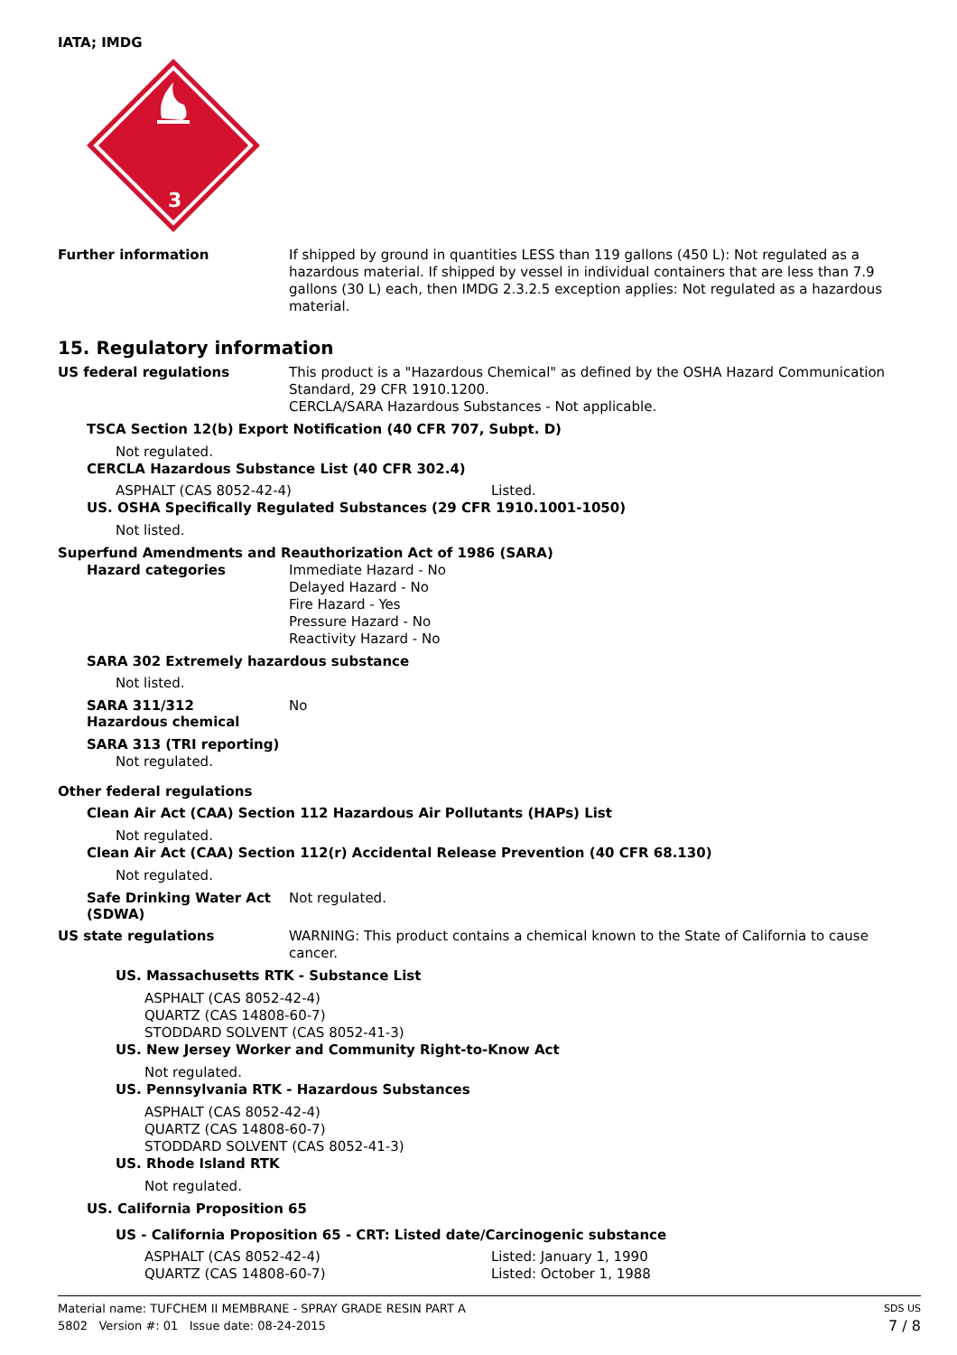IATA; IMDG
3
Further information
If shipped by ground in quantities LESS than 119 gallons (450 L): Not regulated as a hazardous material. If shipped by vessel in individual containers that are less than 7.9 gallons (30 L) each, then IMDG 2.3.2.5 exception applies: Not regulated as a hazardous material.
15. Regulatory information
US federal regulations
This product is a "Hazardous Chemical" as defined by the OSHA Hazard Communication Standard, 29 CFR 1910.1200.
CERCLA/SARA Hazardous Substances - Not applicable.
TSCA Section 12(b) Export Notification (40 CFR 707, Subpt. D)
Not regulated.
CERCLA Hazardous Substance List (40 CFR 302.4)
ASPHALT (CAS 8052-42-4) Listed.
US. OSHA Specifically Regulated Substances (29 CFR 1910.1001-1050)
Not listed.
Superfund Amendments and Reauthorization Act of 1986 (SARA)
Hazard categories
Immediate Hazard - No
Delayed Hazard - No
Fire Hazard - Yes
Pressure Hazard - No
Reactivity Hazard - No
SARA 302 Extremely hazardous substance
Not listed.
SARA 311/312
Hazardous chemical
No
SARA 313 (TRI reporting)
Not regulated.
Other federal regulations
Clean Air Act (CAA) Section 112 Hazardous Air Pollutants (HAPs) List
Not regulated.
Clean Air Act (CAA) Section 112(r) Accidental Release Prevention (40 CFR 68.130)
Not regulated.
Safe Drinking Water Act
(SDWA)
Not regulated.
US state regulations
WARNING: This product contains a chemical known to the State of California to cause cancer.
US. Massachusetts RTK - Substance List
ASPHALT (CAS 8052-42-4)
QUARTZ (CAS 14808-60-7)
STODDARD SOLVENT (CAS 8052-41-3)
US. New Jersey Worker and Community Right-to-Know Act
Not regulated.
US. Pennsylvania RTK - Hazardous Substances
ASPHALT (CAS 8052-42-4)
QUARTZ (CAS 14808-60-7)
STODDARD SOLVENT (CAS 8052-41-3)
US. Rhode Island RTK
Not regulated.
US. California Proposition 65
US - California Proposition 65 - CRT: Listed date/Carcinogenic substance
ASPHALT (CAS 8052-42-4) Listed: January 1, 1990
QUARTZ (CAS 14808-60-7) Listed: October 1, 1988
Material name: TUFCHEM II MEMBRANE - SPRAY GRADE RESIN PART A
5802 Version #: 01 Issue date: 08-24-2015
SDS US
7 / 8